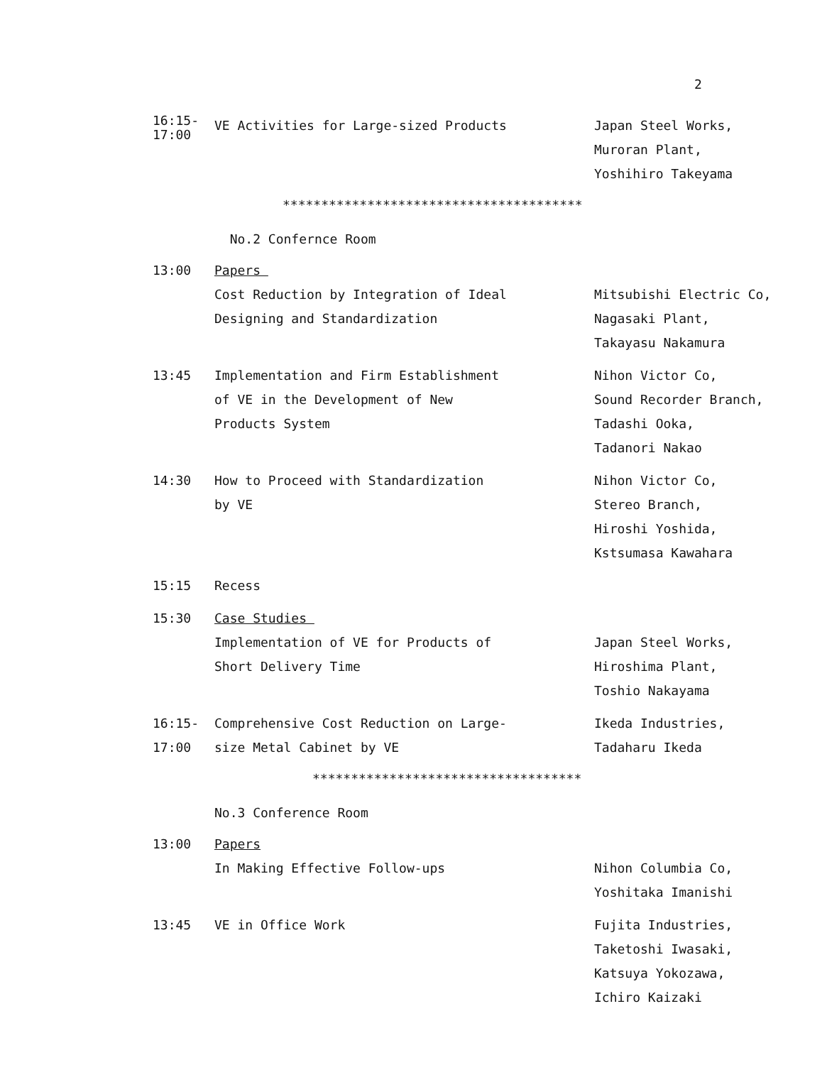2
16:15-
17:00
VE Activities for Large-sized Products Japan Steel Works,
Muroran Plant,
Yoshihiro Takeyama
***************************************
No.2 Confernce Room
13:00 Papers
Cost Reduction by Integration of Ideal
Designing and Standardization
Mitsubishi Electric Co,
Nagasaki Plant,
Takayasu Nakamura
13:45 Implementation and Firm Establishment
of VE in the Development of New
Products System
Nihon Victor Co,
Sound Recorder Branch,
Tadashi Ooka,
Tadanori Nakao
14:30 How to Proceed with Standardization
by VE
Nihon Victor Co,
Stereo Branch,
Hiroshi Yoshida,
Kstsumasa Kawahara
15:15 Recess
15:30 Case Studies
Implementation of VE for Products of
Short Delivery Time
Japan Steel Works,
Hiroshima Plant,
Toshio Nakayama
16:15-
17:00
Comprehensive Cost Reduction on Large-
size Metal Cabinet by VE
Ikeda Industries,
Tadaharu Ikeda
***********************************
No.3 Conference Room
13:00 Papers
In Making Effective Follow-ups Nihon Columbia Co,
Yoshitaka Imanishi
13:45 VE in Office Work Fujita Industries,
Taketoshi Iwasaki,
Katsuya Yokozawa,
Ichiro Kaizaki